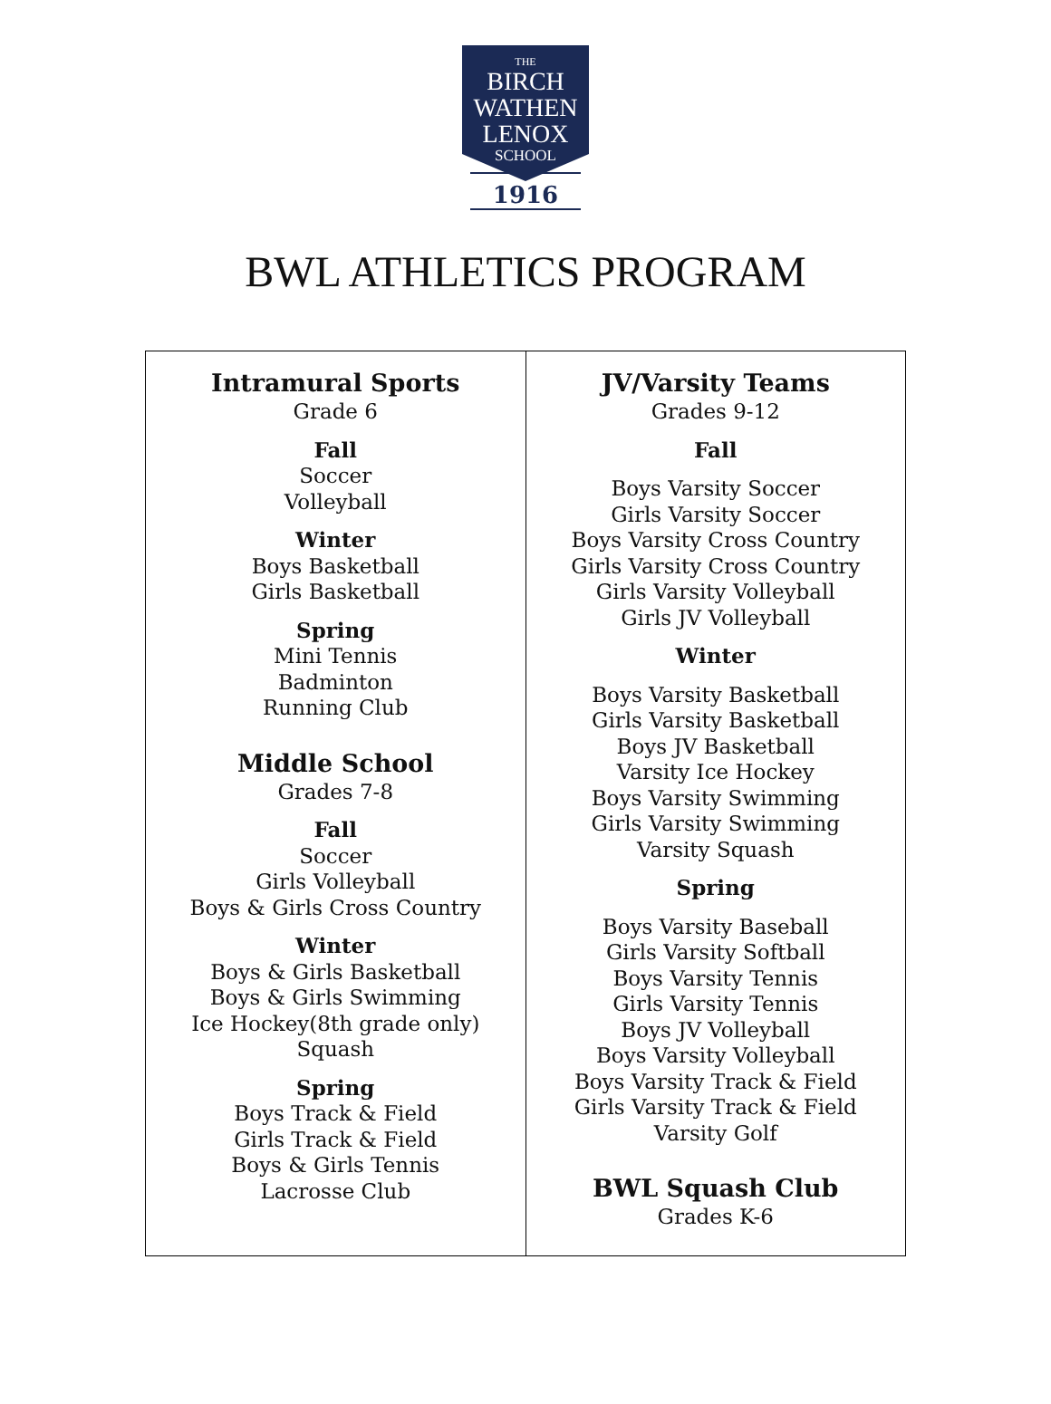THE
BIRCH
WATHEN
LENOX
SCHOOL
1916
BWL ATHLETICS PROGRAM
| Intramural Sports Grade 6 Fall Soccer Volleyball Winter Boys Basketball Girls Basketball Spring Mini Tennis Badminton Running Club Middle School Grades 7-8 Fall Soccer Girls Volleyball Boys & Girls Cross Country Winter Boys & Girls Basketball Boys & Girls Swimming Ice Hockey(8th grade only) Squash Spring Boys Track & Field Girls Track & Field Boys & Girls Tennis Lacrosse Club | JV/Varsity Teams Grades 9-12 Fall Boys Varsity Soccer Girls Varsity Soccer Boys Varsity Cross Country Girls Varsity Cross Country Girls Varsity Volleyball Girls JV Volleyball Winter Boys Varsity Basketball Girls Varsity Basketball Boys JV Basketball Varsity Ice Hockey Boys Varsity Swimming Girls Varsity Swimming Varsity Squash Spring Boys Varsity Baseball Girls Varsity Softball Boys Varsity Tennis Girls Varsity Tennis Boys JV Volleyball Boys Varsity Volleyball Boys Varsity Track & Field Girls Varsity Track & Field Varsity Golf BWL Squash Club Grades K-6 |